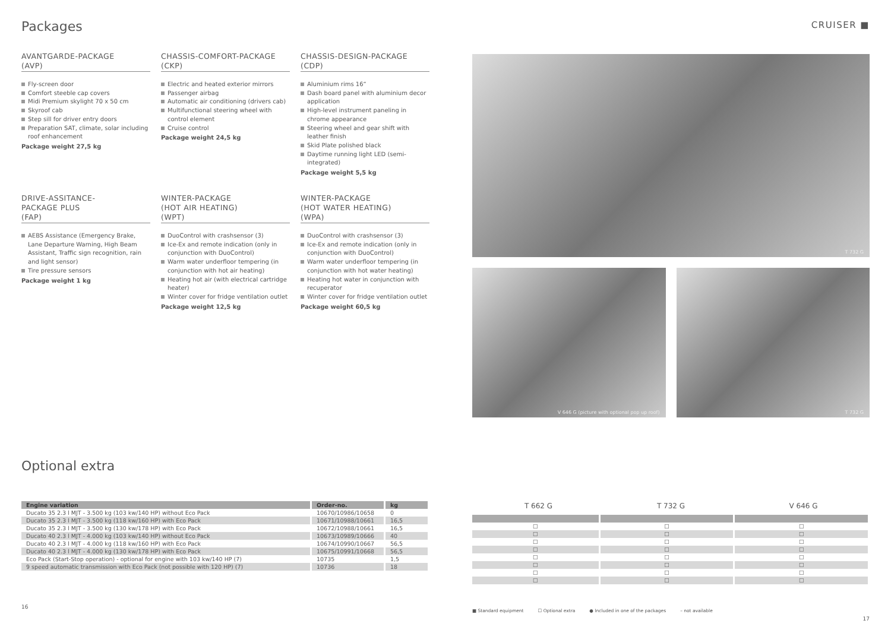Packages
AVANTGARDE-PACKAGE
(AVP)
Fly-screen door
Comfort steeble cap covers
Midi Premium skylight 70 x 50 cm
Skyroof cab
Step sill for driver entry doors
Preparation SAT, climate, solar including roof enhancement
Package weight 27,5 kg
CHASSIS-COMFORT-PACKAGE
(CKP)
Electric and heated exterior mirrors
Passenger airbag
Automatic air conditioning (drivers cab)
Multifunctional steering wheel with control element
Cruise control
Package weight 24,5 kg
CHASSIS-DESIGN-PACKAGE
(CDP)
Aluminium rims 16“
Dash board panel with aluminium decor application
High-level instrument paneling in chrome appearance
Steering wheel and gear shift with leather finish
Skid Plate polished black
Daytime running light LED (semi-integrated)
Package weight 5,5 kg
DRIVE-ASSITANCE-
PACKAGE PLUS
(FAP)
AEBS Assistance (Emergency Brake, Lane Departure Warning, High Beam Assistant, Traffic sign recognition, rain and light sensor)
Tire pressure sensors
Package weight 1 kg
WINTER-PACKAGE
(HOT AIR HEATING)
(WPT)
DuoControl with crashsensor (3)
Ice-Ex and remote indication (only in conjunction with DuoControl)
Warm water underfloor tempering (in conjunction with hot air heating)
Heating hot air (with electrical cartridge heater)
Winter cover for fridge ventilation outlet
Package weight 12,5 kg
WINTER-PACKAGE
(HOT WATER HEATING)
(WPA)
DuoControl with crashsensor (3)
Ice-Ex and remote indication (only in conjunction with DuoControl)
Warm water underfloor tempering (in conjunction with hot water heating)
Heating hot water in conjunction with recuperator
Winter cover for fridge ventilation outlet
Package weight 60,5 kg
Optional extra
| Engine variation | Order-no. | kg |
| --- | --- | --- |
| Ducato 35 2.3 l MJT - 3.500 kg (103 kw/140 HP) without Eco Pack | 10670/10986/10658 | 0 |
| Ducato 35 2.3 l MJT - 3.500 kg (118 kw/160 HP) with Eco Pack | 10671/10988/10661 | 16,5 |
| Ducato 35 2.3 l MJT - 3.500 kg (130 kw/178 HP) with Eco Pack | 10672/10988/10661 | 16,5 |
| Ducato 40 2.3 l MJT - 4.000 kg (103 kw/140 HP) without Eco Pack | 10673/10989/10666 | 40 |
| Ducato 40 2.3 l MJT - 4.000 kg (118 kw/160 HP) with Eco Pack | 10674/10990/10667 | 56,5 |
| Ducato 40 2.3 l MJT - 4.000 kg (130 kw/178 HP) with Eco Pack | 10675/10991/10668 | 56,5 |
| Eco Pack (Start-Stop operation) - optional for engine with 103 kw/140 HP (7) | 10735 | 1,5 |
| 9 speed automatic transmission with Eco Pack (not possible with 120 HP) (7) | 10736 | 18 |
16
CRUISER ■
T 732 G
V 646 G (picture with optional pop up roof)
T 732 G
T 662 G T 732 G V 646 G
| ☐ | ☐ | ☐ |
| ☐ | ☐ | ☐ |
| ☐ | ☐ | ☐ |
| ☐ | ☐ | ☐ |
| ☐ | ☐ | ☐ |
| ☐ | ☐ | ☐ |
| ☐ | ☐ | ☐ |
| ☐ | ☐ | ☐ |
■ Standard equipment ☐ Optional extra ● Included in one of the packages – not available
17